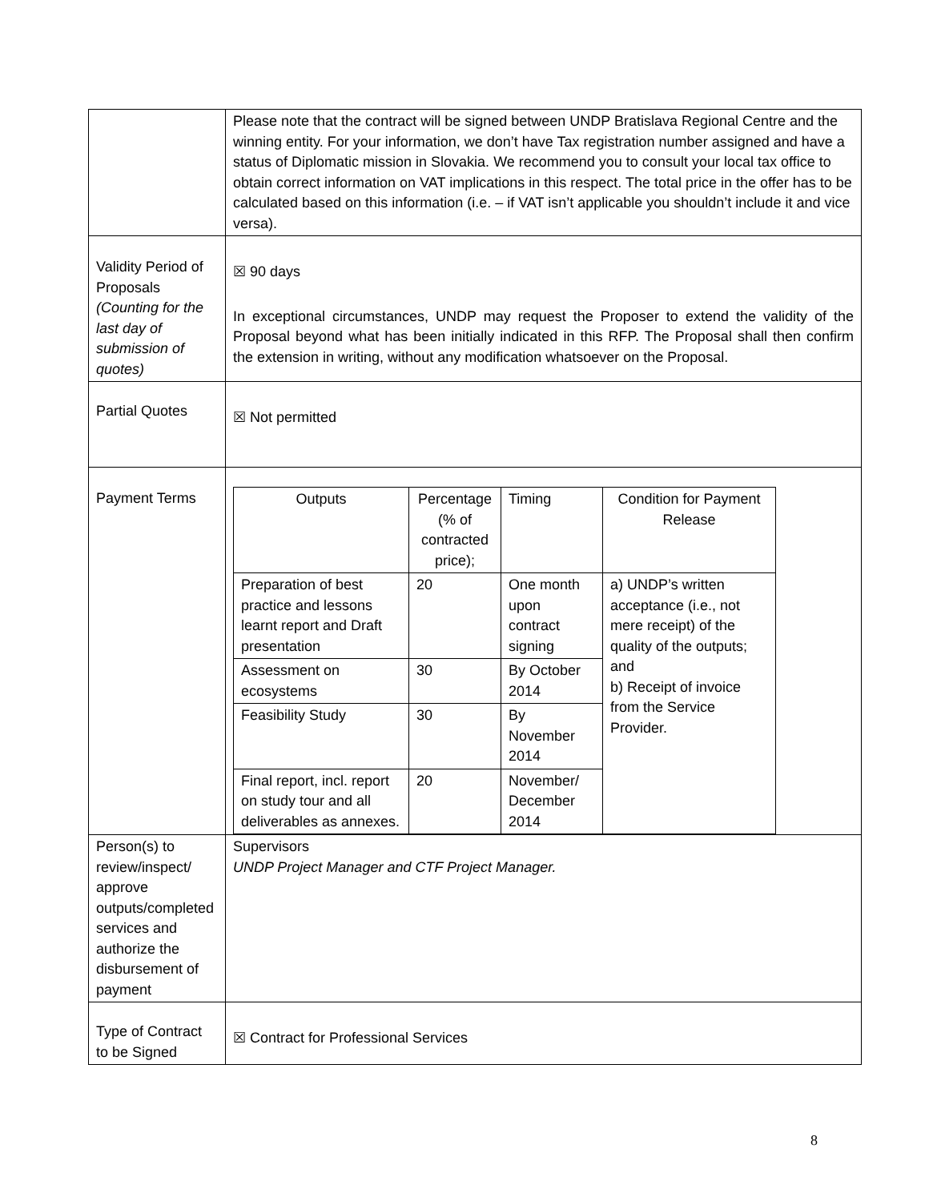| | Please note that the contract will be signed between UNDP Bratislava Regional Centre and the winning entity. For your information, we don’t have Tax registration number assigned and have a status of Diplomatic mission in Slovakia. We recommend you to consult your local tax office to obtain correct information on VAT implications in this respect. The total price in the offer has to be calculated based on this information (i.e. – if VAT isn’t applicable you shouldn’t include it and vice versa). |
| Validity Period of Proposals (Counting for the last day of submission of quotes) | ☒ 90 days In exceptional circumstances, UNDP may request the Proposer to extend the validity of the Proposal beyond what has been initially indicated in this RFP. The Proposal shall then confirm the extension in writing, without any modification whatsoever on the Proposal. |
| Partial Quotes | ☒ Not permitted |
| Payment Terms | / Outputs / Percentage (% of contracted price); / Timing / Condition for Payment Release / / Preparation of best practice and lessons learnt report and Draft presentation / 20 / One month upon contract signing / a) UNDP’s written acceptance (i.e., not mere receipt) of the quality of the outputs; and b) Receipt of invoice from the Service Provider. / / Assessment on ecosystems / 30 / By October 2014 / / / Feasibility Study / 30 / By November 2014 / / / Final report, incl. report on study tour and all deliverables as annexes. / 20 / November/ December 2014 / / |
| Person(s) to review/inspect/ approve outputs/completed services and authorize the disbursement of payment | Supervisors UNDP Project Manager and CTF Project Manager. |
| Type of Contract to be Signed | ☒ Contract for Professional Services |
8